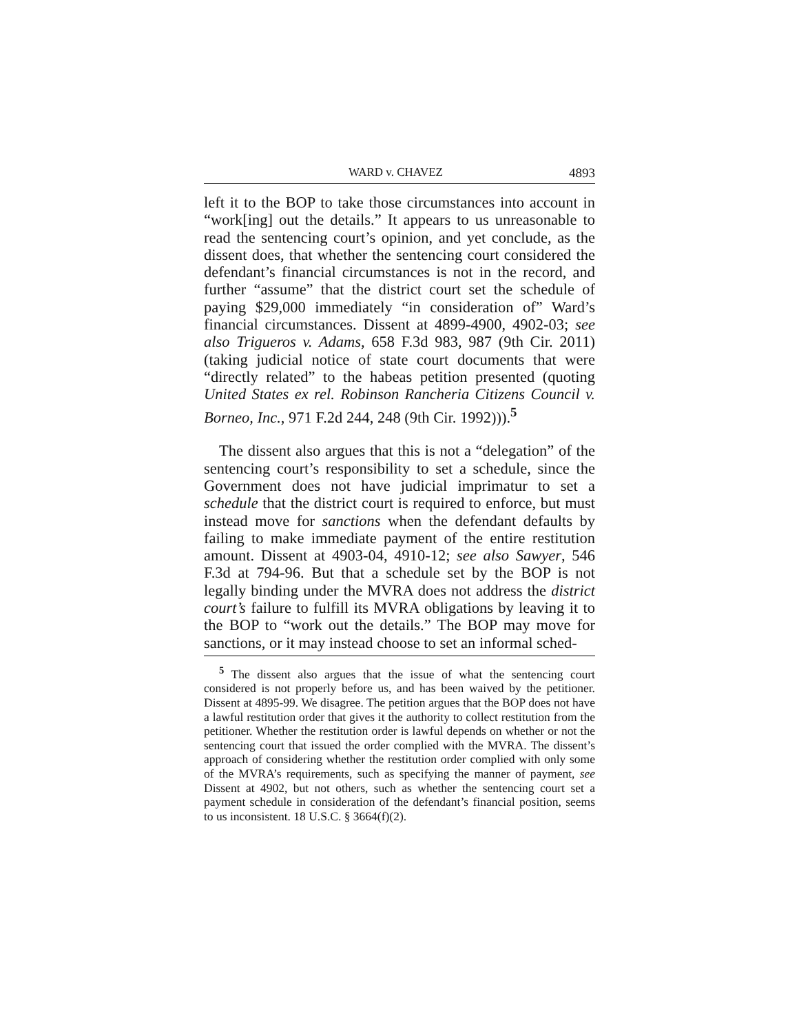WARD v. CHAVEZ 4893
left it to the BOP to take those circumstances into account in “work[ing] out the details.” It appears to us unreasonable to read the sentencing court’s opinion, and yet conclude, as the dissent does, that whether the sentencing court considered the defendant’s financial circumstances is not in the record, and further “assume” that the district court set the schedule of paying $29,000 immediately “in consideration of” Ward’s financial circumstances. Dissent at 4899-4900, 4902-03; see also Trigueros v. Adams, 658 F.3d 983, 987 (9th Cir. 2011) (taking judicial notice of state court documents that were “directly related” to the habeas petition presented (quoting United States ex rel. Robinson Rancheria Citizens Council v. Borneo, Inc., 971 F.2d 244, 248 (9th Cir. 1992))).<sup>5</sup>
The dissent also argues that this is not a “delegation” of the sentencing court’s responsibility to set a schedule, since the Government does not have judicial imprimatur to set a schedule that the district court is required to enforce, but must instead move for sanctions when the defendant defaults by failing to make immediate payment of the entire restitution amount. Dissent at 4903-04, 4910-12; see also Sawyer, 546 F.3d at 794-96. But that a schedule set by the BOP is not legally binding under the MVRA does not address the district court’s failure to fulfill its MVRA obligations by leaving it to the BOP to “work out the details.” The BOP may move for sanctions, or it may instead choose to set an informal sched-
<sup>5</sup> The dissent also argues that the issue of what the sentencing court considered is not properly before us, and has been waived by the petitioner. Dissent at 4895-99. We disagree. The petition argues that the BOP does not have a lawful restitution order that gives it the authority to collect restitution from the petitioner. Whether the restitution order is lawful depends on whether or not the sentencing court that issued the order complied with the MVRA. The dissent’s approach of considering whether the restitution order complied with only some of the MVRA’s requirements, such as specifying the manner of payment, see Dissent at 4902, but not others, such as whether the sentencing court set a payment schedule in consideration of the defendant’s financial position, seems to us inconsistent. 18 U.S.C. § 3664(f)(2).